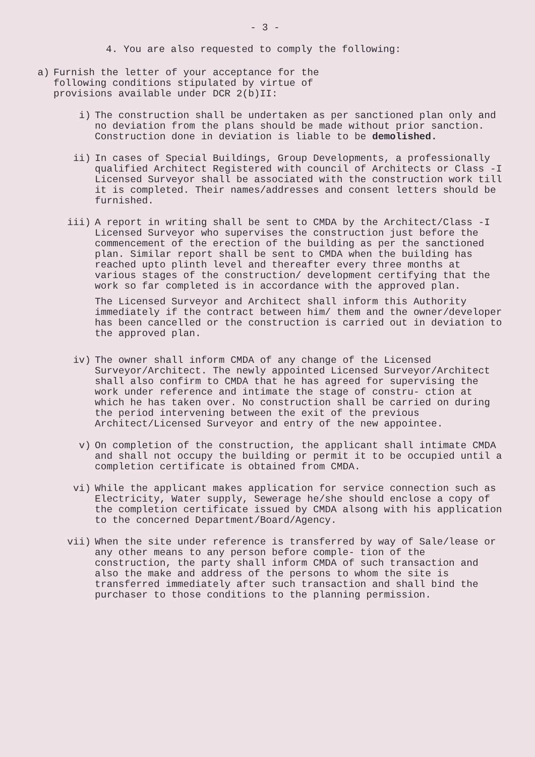- 3 -
4. You are also requested to comply the following:
a) Furnish the letter of your acceptance for the
following conditions stipulated by virtue of
provisions available under DCR 2(b)II:
i) The construction shall be undertaken as per sanctioned plan only and no deviation from the plans should be made without prior sanction. Construction done in deviation is liable to be demolished.
ii) In cases of Special Buildings, Group Developments, a professionally qualified Architect Registered with council of Architects or Class -I Licensed Surveyor shall be associated with the construction work till it is completed. Their names/addresses and consent letters should be furnished.
iii) A report in writing shall be sent to CMDA by the Architect/Class -I Licensed Surveyor who supervises the construction just before the commencement of the erection of the building as per the sanctioned plan. Similar report shall be sent to CMDA when the building has reached upto plinth level and thereafter every three months at various stages of the construction/ development certifying that the work so far completed is in accordance with the approved plan.
The Licensed Surveyor and Architect shall inform this Authority immediately if the contract between him/ them and the owner/developer has been cancelled or the construction is carried out in deviation to the approved plan.
iv) The owner shall inform CMDA of any change of the Licensed Surveyor/Architect. The newly appointed Licensed Surveyor/Architect shall also confirm to CMDA that he has agreed for supervising the work under reference and intimate the stage of constru- ction at which he has taken over. No construction shall be carried on during the period intervening between the exit of the previous Architect/Licensed Surveyor and entry of the new appointee.
v) On completion of the construction, the applicant shall intimate CMDA and shall not occupy the building or permit it to be occupied until a completion certificate is obtained from CMDA.
vi) While the applicant makes application for service connection such as Electricity, Water supply, Sewerage he/she should enclose a copy of the completion certificate issued by CMDA alsong with his application to the concerned Department/Board/Agency.
vii) When the site under reference is transferred by way of Sale/lease or any other means to any person before comple- tion of the construction, the party shall inform CMDA of such transaction and also the make and address of the persons to whom the site is transferred immediately after such transaction and shall bind the purchaser to those conditions to the planning permission.